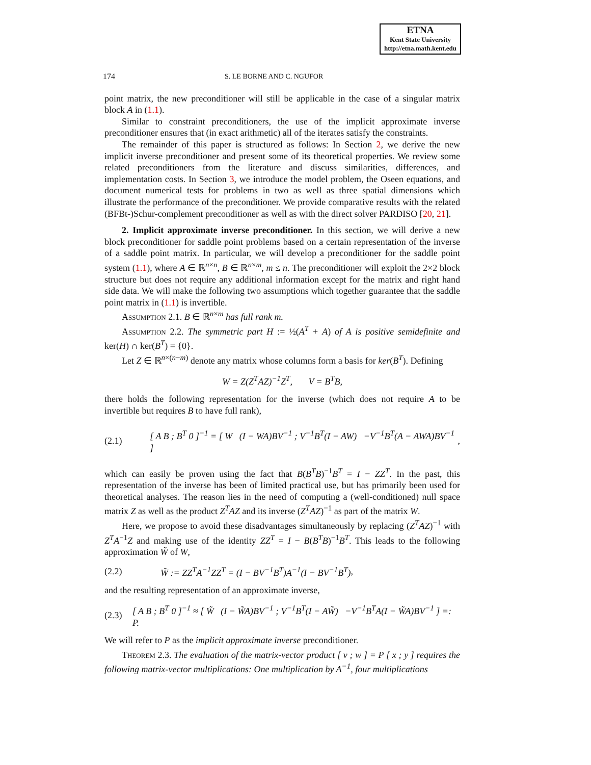ETNA
Kent State University
http://etna.math.kent.edu
174 S. LE BORNE AND C. NGUFOR
point matrix, the new preconditioner will still be applicable in the case of a singular matrix block A in (1.1).
Similar to constraint preconditioners, the use of the implicit approximate inverse preconditioner ensures that (in exact arithmetic) all of the iterates satisfy the constraints.
The remainder of this paper is structured as follows: In Section 2, we derive the new implicit inverse preconditioner and present some of its theoretical properties. We review some related preconditioners from the literature and discuss similarities, differences, and implementation costs. In Section 3, we introduce the model problem, the Oseen equations, and document numerical tests for problems in two as well as three spatial dimensions which illustrate the performance of the preconditioner. We provide comparative results with the related (BFBt-)Schur-complement preconditioner as well as with the direct solver PARDISO [20, 21].
2. Implicit approximate inverse preconditioner. In this section, we will derive a new block preconditioner for saddle point problems based on a certain representation of the inverse of a saddle point matrix. In particular, we will develop a preconditioner for the saddle point system (1.1), where A ∈ ℝ<sup>n×n</sup>, B ∈ ℝ<sup>n×m</sup>, m ≤ n. The preconditioner will exploit the 2×2 block structure but does not require any additional information except for the matrix and right hand side data. We will make the following two assumptions which together guarantee that the saddle point matrix in (1.1) is invertible.
Assumption 2.1. B ∈ ℝ<sup>n×m</sup> has full rank m.
Assumption 2.2. The symmetric part H := ½(A<sup>T</sup> + A) of A is positive semidefinite and ker(H) ∩ ker(B<sup>T</sup>) = {0}.
Let Z ∈ ℝ<sup>n×(n−m)</sup> denote any matrix whose columns form a basis for ker(B<sup>T</sup>). Defining
W = Z(Z<sup>T</sup>AZ)<sup>−1</sup>Z<sup>T</sup>, V = B<sup>T</sup>B,
there holds the following representation for the inverse (which does not require A to be invertible but requires B to have full rank),
(2.1) [ A B ; B<sup>T</sup> 0 ]<sup>−1</sup> = [ W (I − WA)BV<sup>−1</sup> ; V<sup>−1</sup>B<sup>T</sup>(I − AW) −V<sup>−1</sup>B<sup>T</sup>(A − AWA)BV<sup>−1</sup> ],
which can easily be proven using the fact that B(B<sup>T</sup>B)<sup>−1</sup>B<sup>T</sup> = I − ZZ<sup>T</sup>. In the past, this representation of the inverse has been of limited practical use, but has primarily been used for theoretical analyses. The reason lies in the need of computing a (well-conditioned) null space matrix Z as well as the product Z<sup>T</sup>AZ and its inverse (Z<sup>T</sup>AZ)<sup>−1</sup> as part of the matrix W.
Here, we propose to avoid these disadvantages simultaneously by replacing (Z<sup>T</sup>AZ)<sup>−1</sup> with Z<sup>T</sup>A<sup>−1</sup>Z and making use of the identity ZZ<sup>T</sup> = I − B(B<sup>T</sup>B)<sup>−1</sup>B<sup>T</sup>. This leads to the following approximation W̃ of W,
(2.2) W̃ := ZZ<sup>T</sup>A<sup>−1</sup>ZZ<sup>T</sup> = (I − BV<sup>−1</sup>B<sup>T</sup>)A<sup>−1</sup>(I − BV<sup>−1</sup>B<sup>T</sup>),
and the resulting representation of an approximate inverse,
(2.3) [ A B ; B<sup>T</sup> 0 ]<sup>−1</sup> ≈ [ W̃ (I − W̃A)BV<sup>−1</sup> ; V<sup>−1</sup>B<sup>T</sup>(I − AW̃) −V<sup>−1</sup>B<sup>T</sup>A(I − W̃A)BV<sup>−1</sup> ] =: P.
We will refer to P as the implicit approximate inverse preconditioner.
Theorem 2.3. The evaluation of the matrix-vector product [ v ; w ] = P [ x ; y ] requires the following matrix-vector multiplications: One multiplication by A<sup>−1</sup>, four multiplications